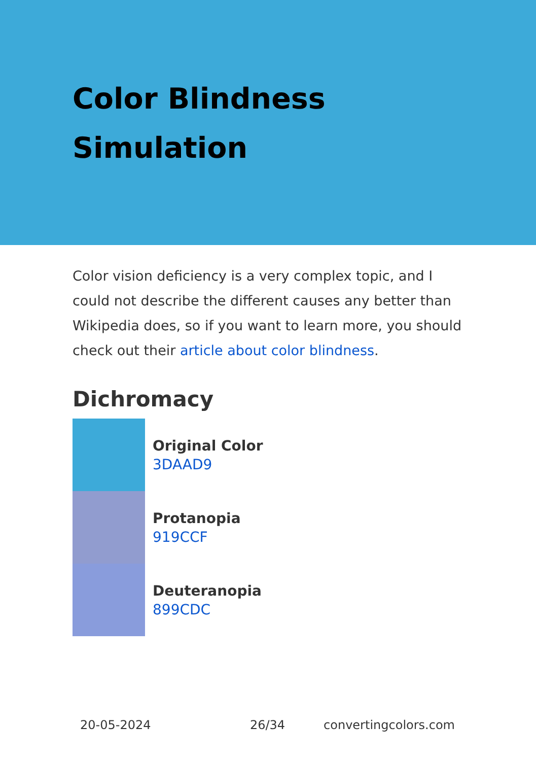Color Blindness
Simulation
Color vision deficiency is a very complex topic, and I could not describe the different causes any better than Wikipedia does, so if you want to learn more, you should check out their article about color blindness.
Dichromacy
Original Color
3DAAD9
Protanopia
919CCF
Deuteranopia
899CDC
20-05-2024 26/34 convertingcolors.com